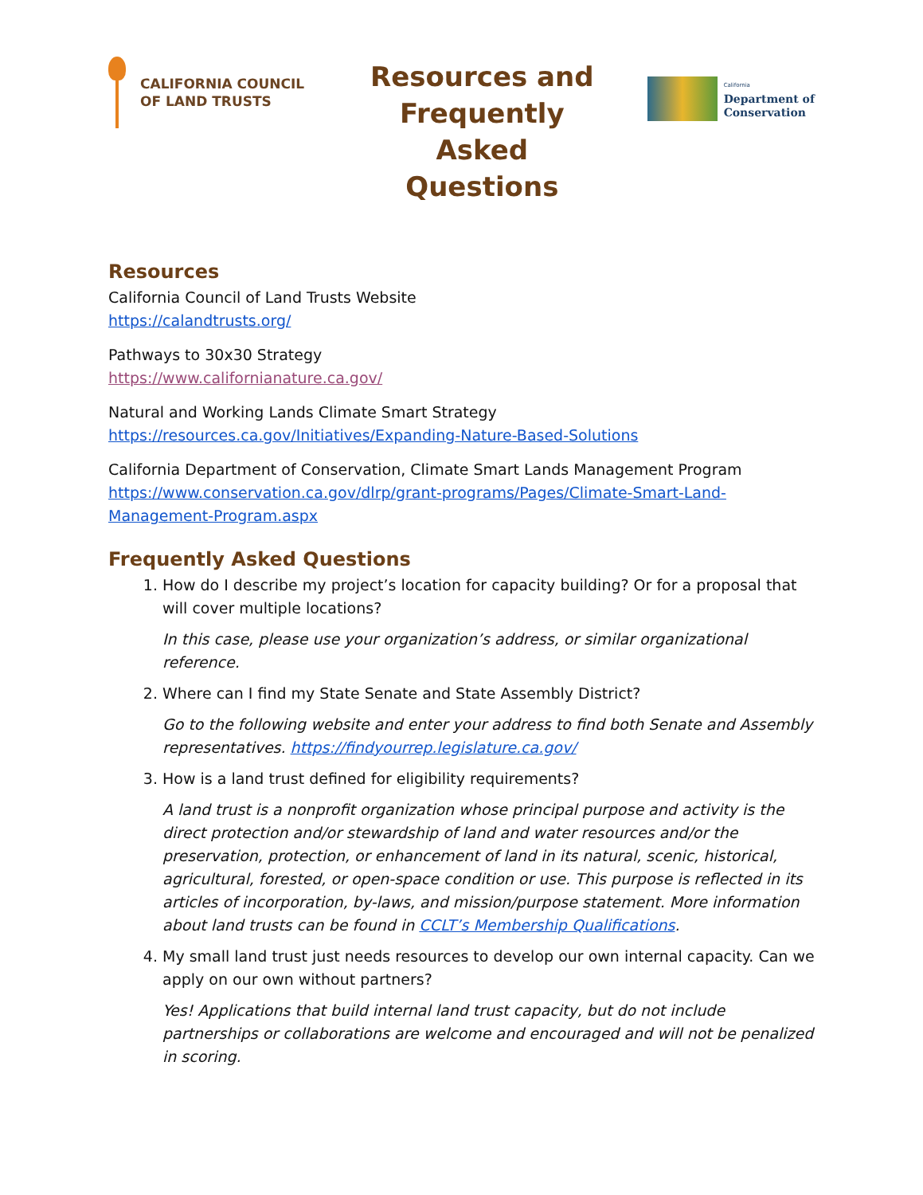CALIFORNIA COUNCIL
OF LAND TRUSTS
Resources and Frequently Asked Questions
California
Department of
Conservation
Resources
California Council of Land Trusts Website
https://calandtrusts.org/
Pathways to 30x30 Strategy
https://www.californianature.ca.gov/
Natural and Working Lands Climate Smart Strategy
https://resources.ca.gov/Initiatives/Expanding-Nature-Based-Solutions
California Department of Conservation, Climate Smart Lands Management Program
https://www.conservation.ca.gov/dlrp/grant-programs/Pages/Climate-Smart-Land-Management-Program.aspx
Frequently Asked Questions
1. How do I describe my project’s location for capacity building? Or for a proposal that will cover multiple locations?
In this case, please use your organization’s address, or similar organizational reference.
2. Where can I find my State Senate and State Assembly District?
Go to the following website and enter your address to find both Senate and Assembly representatives. https://findyourrep.legislature.ca.gov/
3. How is a land trust defined for eligibility requirements?
A land trust is a nonprofit organization whose principal purpose and activity is the direct protection and/or stewardship of land and water resources and/or the preservation, protection, or enhancement of land in its natural, scenic, historical, agricultural, forested, or open-space condition or use. This purpose is reflected in its articles of incorporation, by-laws, and mission/purpose statement. More information about land trusts can be found in CCLT’s Membership Qualifications.
4. My small land trust just needs resources to develop our own internal capacity. Can we apply on our own without partners?
Yes! Applications that build internal land trust capacity, but do not include partnerships or collaborations are welcome and encouraged and will not be penalized in scoring.